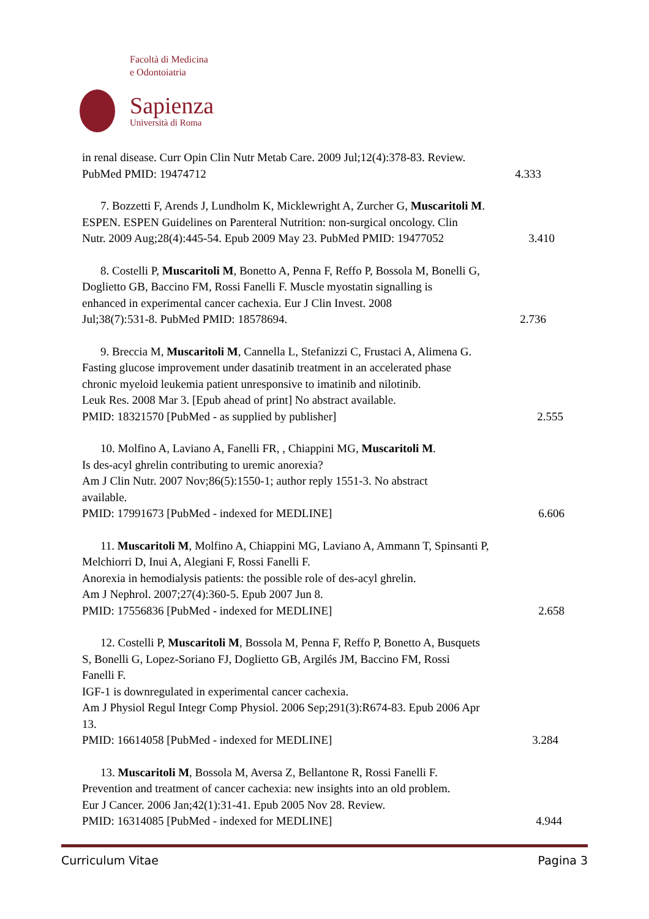Facoltà di Medicina
e Odontoiatria
Sapienza
Università di Roma
in renal disease. Curr Opin Clin Nutr Metab Care. 2009 Jul;12(4):378-83. Review.
PubMed PMID: 19474712 4.333
7. Bozzetti F, Arends J, Lundholm K, Micklewright A, Zurcher G, Muscaritoli M.
ESPEN. ESPEN Guidelines on Parenteral Nutrition: non-surgical oncology. Clin
Nutr. 2009 Aug;28(4):445-54. Epub 2009 May 23. PubMed PMID: 19477052 3.410
8. Costelli P, Muscaritoli M, Bonetto A, Penna F, Reffo P, Bossola M, Bonelli G,
Doglietto GB, Baccino FM, Rossi Fanelli F. Muscle myostatin signalling is
enhanced in experimental cancer cachexia. Eur J Clin Invest. 2008
Jul;38(7):531-8. PubMed PMID: 18578694. 2.736
9. Breccia M, Muscaritoli M, Cannella L, Stefanizzi C, Frustaci A, Alimena G.
Fasting glucose improvement under dasatinib treatment in an accelerated phase
chronic myeloid leukemia patient unresponsive to imatinib and nilotinib.
Leuk Res. 2008 Mar 3. [Epub ahead of print] No abstract available.
PMID: 18321570 [PubMed - as supplied by publisher] 2.555
10. Molfino A, Laviano A, Fanelli FR, , Chiappini MG, Muscaritoli M.
Is des-acyl ghrelin contributing to uremic anorexia?
Am J Clin Nutr. 2007 Nov;86(5):1550-1; author reply 1551-3. No abstract
available.
PMID: 17991673 [PubMed - indexed for MEDLINE] 6.606
11. Muscaritoli M, Molfino A, Chiappini MG, Laviano A, Ammann T, Spinsanti P,
Melchiorri D, Inui A, Alegiani F, Rossi Fanelli F.
Anorexia in hemodialysis patients: the possible role of des-acyl ghrelin.
Am J Nephrol. 2007;27(4):360-5. Epub 2007 Jun 8.
PMID: 17556836 [PubMed - indexed for MEDLINE] 2.658
12. Costelli P, Muscaritoli M, Bossola M, Penna F, Reffo P, Bonetto A, Busquets
S, Bonelli G, Lopez-Soriano FJ, Doglietto GB, Argilés JM, Baccino FM, Rossi
Fanelli F.
IGF-1 is downregulated in experimental cancer cachexia.
Am J Physiol Regul Integr Comp Physiol. 2006 Sep;291(3):R674-83. Epub 2006 Apr
13.
PMID: 16614058 [PubMed - indexed for MEDLINE] 3.284
13. Muscaritoli M, Bossola M, Aversa Z, Bellantone R, Rossi Fanelli F.
Prevention and treatment of cancer cachexia: new insights into an old problem.
Eur J Cancer. 2006 Jan;42(1):31-41. Epub 2005 Nov 28. Review.
PMID: 16314085 [PubMed - indexed for MEDLINE] 4.944
Curriculum Vitae Pagina 3